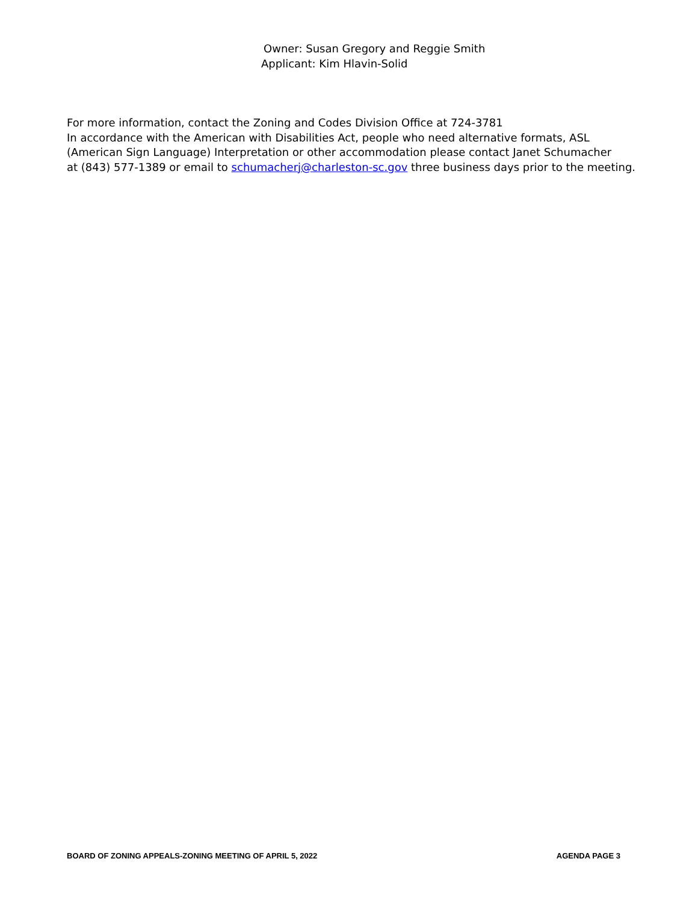Owner: Susan Gregory and Reggie Smith
Applicant: Kim Hlavin-Solid
For more information, contact the Zoning and Codes Division Office at 724-3781
In accordance with the American with Disabilities Act, people who need alternative formats, ASL
(American Sign Language) Interpretation or other accommodation please contact Janet Schumacher
at (843) 577-1389 or email to schumacherj@charleston-sc.gov three business days prior to the meeting.
BOARD OF ZONING APPEALS-ZONING MEETING OF APRIL 5, 2022 AGENDA PAGE 3